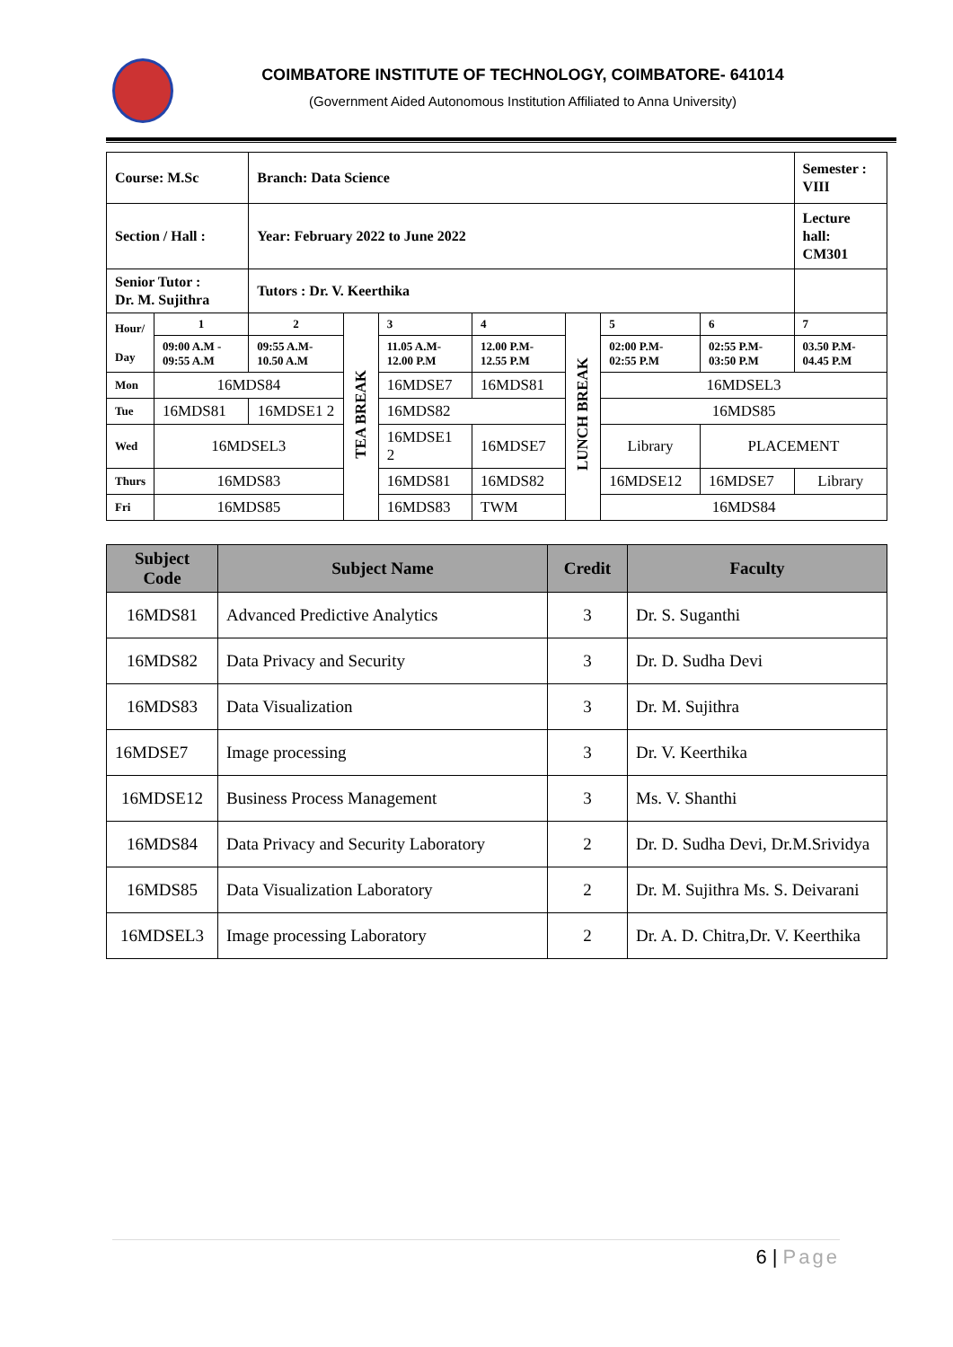COIMBATORE INSTITUTE OF TECHNOLOGY, COIMBATORE- 641014
(Government Aided Autonomous Institution Affiliated to Anna University)
| Course: M.Sc | | Branch: Data Science | | | | | | | Semester : VIII |
| Section / Hall : | | Year: February 2022 to June 2022 | | | | | | | Lecture hall: CM301 |
| Senior Tutor : Dr. M. Sujithra | | Tutors : Dr. V. Keerthika | | | | | | | |
| Hour/ Day | 1 | 2 | TEA BREAK | 3 | 4 | LUNCH BREAK | 5 | 6 | 7 |
| | 09:00 A.M - 09:55 A.M | 09:55 A.M- 10.50 A.M | | 11.05 A.M- 12.00 P.M | 12.00 P.M- 12.55 P.M | | 02:00 P.M- 02:55 P.M | 02:55 P.M- 03:50 P.M | 03.50 P.M- 04.45 P.M |
| Mon | 16MDS84 | | | 16MDSE7 | 16MDS81 | | 16MDSEL3 | | |
| Tue | 16MDS81 | 16MDSE1 2 | | 16MDS82 | | | 16MDS85 | | |
| Wed | 16MDSEL3 | | | 16MDSE1 2 | 16MDSE7 | | Library | PLACEMENT | |
| Thurs | 16MDS83 | | | 16MDS81 | 16MDS82 | | 16MDSE12 | 16MDSE7 | Library |
| Fri | 16MDS85 | | | 16MDS83 | TWM | | 16MDS84 | | |
| Subject Code | Subject Name | Credit | Faculty |
| --- | --- | --- | --- |
| 16MDS81 | Advanced Predictive Analytics | 3 | Dr. S. Suganthi |
| 16MDS82 | Data Privacy and Security | 3 | Dr. D. Sudha Devi |
| 16MDS83 | Data Visualization | 3 | Dr. M. Sujithra |
| 16MDSE7 | Image processing | 3 | Dr. V. Keerthika |
| 16MDSE12 | Business Process Management | 3 | Ms. V. Shanthi |
| 16MDS84 | Data Privacy and Security Laboratory | 2 | Dr. D. Sudha Devi, Dr.M.Srividya |
| 16MDS85 | Data Visualization Laboratory | 2 | Dr. M. Sujithra Ms. S. Deivarani |
| 16MDSEL3 | Image processing Laboratory | 2 | Dr. A. D. Chitra,Dr. V. Keerthika |
6 | Page